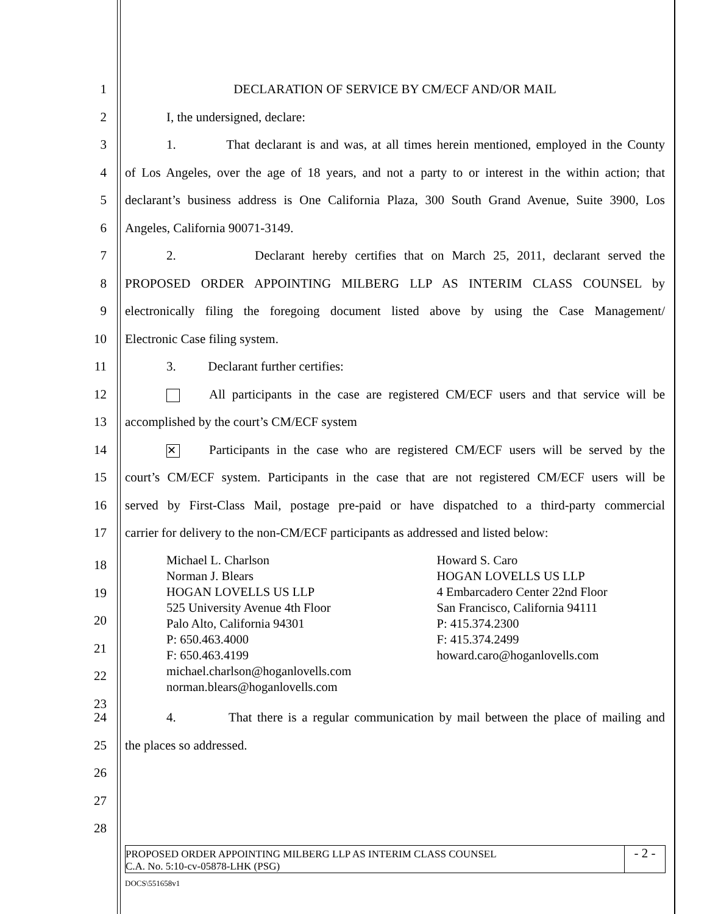1 DECLARATION OF SERVICE BY CM/ECF AND/OR MAIL
2 I, the undersigned, declare:
3 1. That declarant is and was, at all times herein mentioned, employed in the County
4 of Los Angeles, over the age of 18 years, and not a party to or interest in the within action; that
5 declarant’s business address is One California Plaza, 300 South Grand Avenue, Suite 3900, Los
6 Angeles, California 90071-3149.
7 2. Declarant hereby certifies that on March 25, 2011, declarant served the
8 PROPOSED ORDER APPOINTING MILBERG LLP AS INTERIM CLASS COUNSEL by
9 electronically filing the foregoing document listed above by using the Case Management/
10 Electronic Case filing system.
11 3. Declarant further certifies:
12 All participants in the case are registered CM/ECF users and that service will be
13 accomplished by the court’s CM/ECF system
14
✕ Participants in the case who are registered CM/ECF users will be served by the
15 court’s CM/ECF system. Participants in the case that are not registered CM/ECF users will be
16 served by First-Class Mail, postage pre-paid or have dispatched to a third-party commercial
17 carrier for delivery to the non-CM/ECF participants as addressed and listed below:
Michael L. Charlson
Norman J. Blears
HOGAN LOVELLS US LLP
525 University Avenue 4th Floor
Palo Alto, California 94301
P: 650.463.4000
F: 650.463.4199
michael.charlson@hoganlovells.com
norman.blears@hoganlovells.com
Howard S. Caro
HOGAN LOVELLS US LLP
4 Embarcadero Center 22nd Floor
San Francisco, California 94111
P: 415.374.2300
F: 415.374.2499
howard.caro@hoganlovells.com
18
19
20
21
22
23
24 4. That there is a regular communication by mail between the place of mailing and
25 the places so addressed.
26
27
28
PROPOSED ORDER APPOINTING MILBERG LLP AS INTERIM CLASS COUNSEL
C.A. No. 5:10-cv-05878-LHK (PSG)
- 2 -
DOCS\551658v1